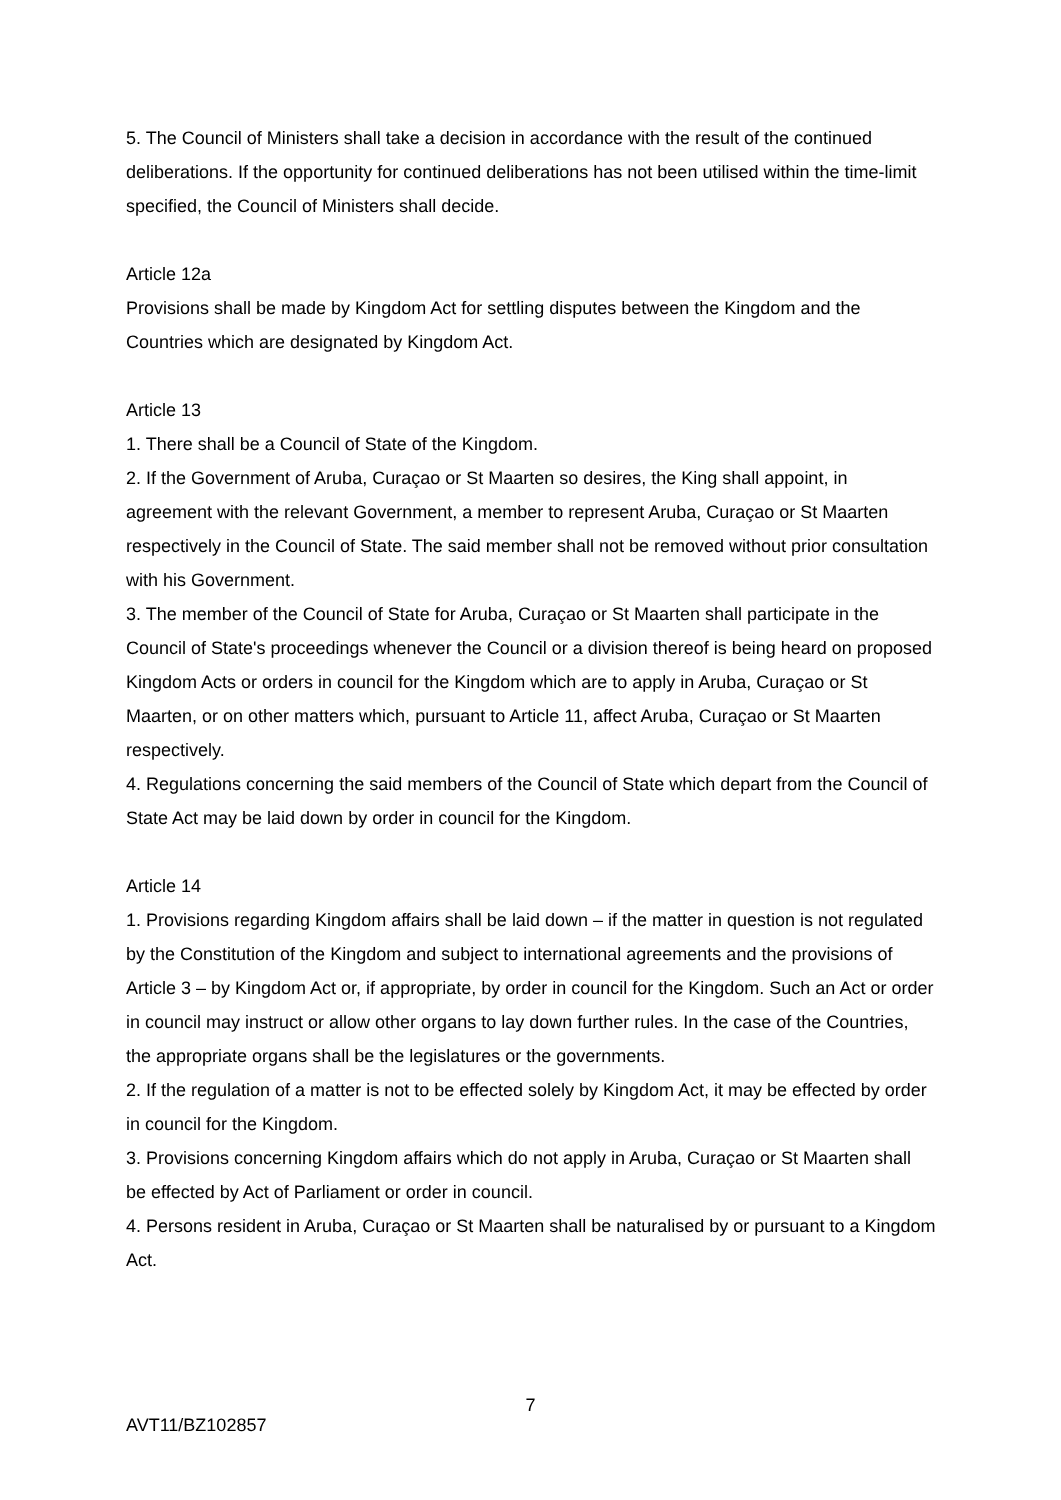5. The Council of Ministers shall take a decision in accordance with the result of the continued deliberations. If the opportunity for continued deliberations has not been utilised within the time-limit specified, the Council of Ministers shall decide.
Article 12a
Provisions shall be made by Kingdom Act for settling disputes between the Kingdom and the Countries which are designated by Kingdom Act.
Article 13
1. There shall be a Council of State of the Kingdom.
2. If the Government of Aruba, Curaçao or St Maarten so desires, the King shall appoint, in agreement with the relevant Government, a member to represent Aruba, Curaçao or St Maarten respectively in the Council of State. The said member shall not be removed without prior consultation with his Government.
3. The member of the Council of State for Aruba, Curaçao or St Maarten shall participate in the Council of State's proceedings whenever the Council or a division thereof is being heard on proposed Kingdom Acts or orders in council for the Kingdom which are to apply in Aruba, Curaçao or St Maarten, or on other matters which, pursuant to Article 11, affect Aruba, Curaçao or St Maarten respectively.
4. Regulations concerning the said members of the Council of State which depart from the Council of State Act may be laid down by order in council for the Kingdom.
Article 14
1. Provisions regarding Kingdom affairs shall be laid down – if the matter in question is not regulated by the Constitution of the Kingdom and subject to international agreements and the provisions of Article 3 – by Kingdom Act or, if appropriate, by order in council for the Kingdom. Such an Act or order in council may instruct or allow other organs to lay down further rules. In the case of the Countries, the appropriate organs shall be the legislatures or the governments.
2. If the regulation of a matter is not to be effected solely by Kingdom Act, it may be effected by order in council for the Kingdom.
3. Provisions concerning Kingdom affairs which do not apply in Aruba, Curaçao or St Maarten shall be effected by Act of Parliament or order in council.
4. Persons resident in Aruba, Curaçao or St Maarten shall be naturalised by or pursuant to a Kingdom Act.
7
AVT11/BZ102857